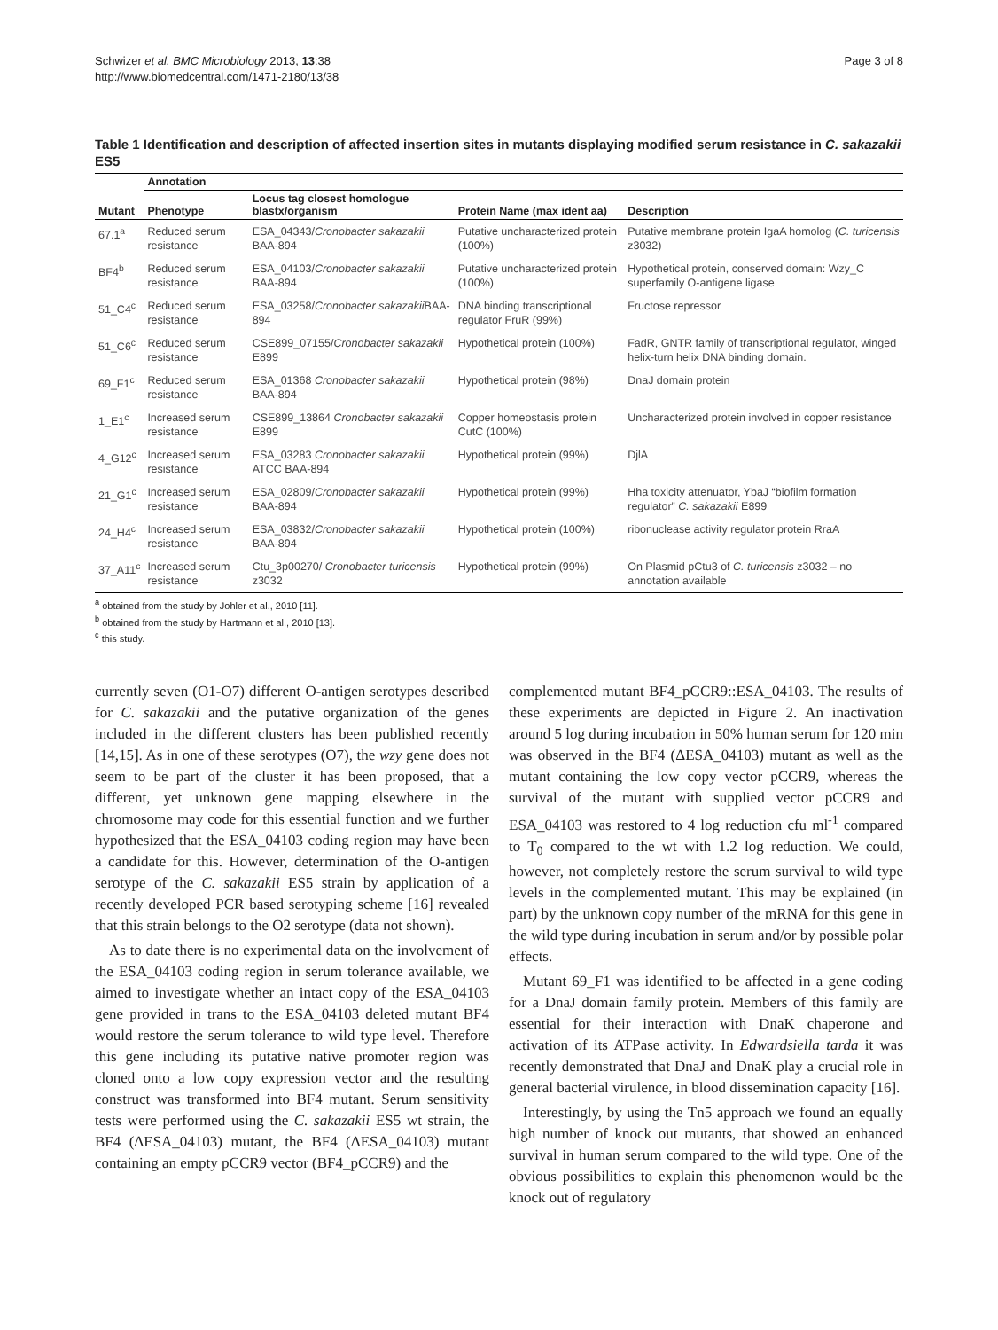Schwizer et al. BMC Microbiology 2013, 13:38
http://www.biomedcentral.com/1471-2180/13/38
Page 3 of 8
Table 1 Identification and description of affected insertion sites in mutants displaying modified serum resistance in C. sakazakii ES5
| | Annotation | | | |
| --- | --- | --- | --- | --- |
| Mutant | Phenotype | Locus tag closest homologue blastx/organism | Protein Name (max ident aa) | Description |
| 67.1<sup>a</sup> | Reduced serum resistance | ESA_04343/ Cronobacter sakazakii BAA-894 | Putative uncharacterized protein (100%) | Putative membrane protein IgaA homolog ( C. turicensis z3032) |
| BF4<sup>b</sup> | Reduced serum resistance | ESA_04103/ Cronobacter sakazakii BAA-894 | Putative uncharacterized protein (100%) | Hypothetical protein, conserved domain: Wzy_C superfamily O-antigene ligase |
| 51_C4<sup>c</sup> | Reduced serum resistance | ESA_03258/ Cronobacter sakazakii BAA-894 | DNA binding transcriptional regulator FruR (99%) | Fructose repressor |
| 51_C6<sup>c</sup> | Reduced serum resistance | CSE899_07155/ Cronobacter sakazakii E899 | Hypothetical protein (100%) | FadR, GNTR family of transcriptional regulator, winged helix-turn helix DNA binding domain. |
| 69_F1<sup>c</sup> | Reduced serum resistance | ESA_01368 Cronobacter sakazakii BAA-894 | Hypothetical protein (98%) | DnaJ domain protein |
| 1_E1<sup>c</sup> | Increased serum resistance | CSE899_13864 Cronobacter sakazakii E899 | Copper homeostasis protein CutC (100%) | Uncharacterized protein involved in copper resistance |
| 4_G12<sup>c</sup> | Increased serum resistance | ESA_03283 Cronobacter sakazakii ATCC BAA-894 | Hypothetical protein (99%) | DjlA |
| 21_G1<sup>c</sup> | Increased serum resistance | ESA_02809/ Cronobacter sakazakii BAA-894 | Hypothetical protein (99%) | Hha toxicity attenuator, YbaJ “biofilm formation regulator” C. sakazakii E899 |
| 24_H4<sup>c</sup> | Increased serum resistance | ESA_03832/ Cronobacter sakazakii BAA-894 | Hypothetical protein (100%) | ribonuclease activity regulator protein RraA |
| 37_A11<sup>c</sup> | Increased serum resistance | Ctu_3p00270/ Cronobacter turicensis z3032 | Hypothetical protein (99%) | On Plasmid pCtu3 of C. turicensis z3032 – no annotation available |
<sup>a</sup> obtained from the study by Johler et al., 2010 [11].
<sup>b</sup> obtained from the study by Hartmann et al., 2010 [13].
<sup>c</sup> this study.
currently seven (O1-O7) different O-antigen serotypes described for C. sakazakii and the putative organization of the genes included in the different clusters has been published recently [14,15]. As in one of these serotypes (O7), the wzy gene does not seem to be part of the cluster it has been proposed, that a different, yet unknown gene mapping elsewhere in the chromosome may code for this essential function and we further hypothesized that the ESA_04103 coding region may have been a candidate for this. However, determination of the O-antigen serotype of the C. sakazakii ES5 strain by application of a recently developed PCR based serotyping scheme [16] revealed that this strain belongs to the O2 serotype (data not shown).
As to date there is no experimental data on the involvement of the ESA_04103 coding region in serum tolerance available, we aimed to investigate whether an intact copy of the ESA_04103 gene provided in trans to the ESA_04103 deleted mutant BF4 would restore the serum tolerance to wild type level. Therefore this gene including its putative native promoter region was cloned onto a low copy expression vector and the resulting construct was transformed into BF4 mutant. Serum sensitivity tests were performed using the C. sakazakii ES5 wt strain, the BF4 (ΔESA_04103) mutant, the BF4 (ΔESA_04103) mutant containing an empty pCCR9 vector (BF4_pCCR9) and the
complemented mutant BF4_pCCR9::ESA_04103. The results of these experiments are depicted in Figure 2. An inactivation around 5 log during incubation in 50% human serum for 120 min was observed in the BF4 (ΔESA_04103) mutant as well as the mutant containing the low copy vector pCCR9, whereas the survival of the mutant with supplied vector pCCR9 and ESA_04103 was restored to 4 log reduction cfu ml<sup>-1</sup> compared to T<sub>0</sub> compared to the wt with 1.2 log reduction. We could, however, not completely restore the serum survival to wild type levels in the complemented mutant. This may be explained (in part) by the unknown copy number of the mRNA for this gene in the wild type during incubation in serum and/or by possible polar effects.
Mutant 69_F1 was identified to be affected in a gene coding for a DnaJ domain family protein. Members of this family are essential for their interaction with DnaK chaperone and activation of its ATPase activity. In Edwardsiella tarda it was recently demonstrated that DnaJ and DnaK play a crucial role in general bacterial virulence, in blood dissemination capacity [16].
Interestingly, by using the Tn5 approach we found an equally high number of knock out mutants, that showed an enhanced survival in human serum compared to the wild type. One of the obvious possibilities to explain this phenomenon would be the knock out of regulatory